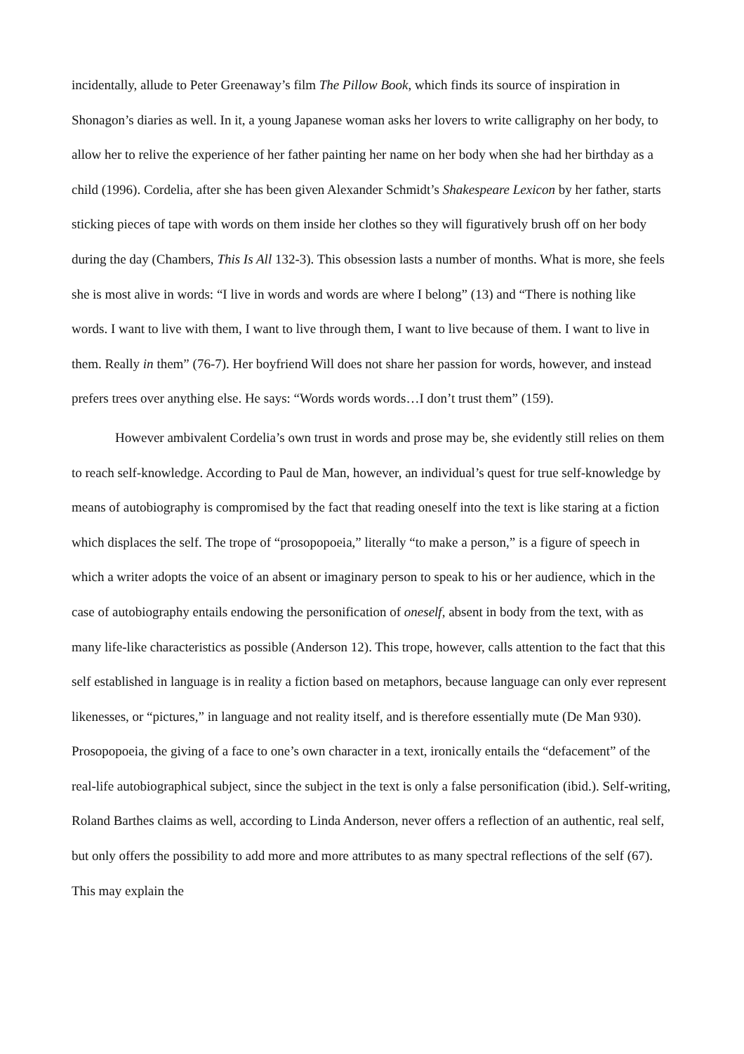incidentally, allude to Peter Greenaway’s film The Pillow Book, which finds its source of inspiration in Shonagon’s diaries as well. In it, a young Japanese woman asks her lovers to write calligraphy on her body, to allow her to relive the experience of her father painting her name on her body when she had her birthday as a child (1996). Cordelia, after she has been given Alexander Schmidt’s Shakespeare Lexicon by her father, starts sticking pieces of tape with words on them inside her clothes so they will figuratively brush off on her body during the day (Chambers, This Is All 132-3). This obsession lasts a number of months. What is more, she feels she is most alive in words: “I live in words and words are where I belong” (13) and “There is nothing like words. I want to live with them, I want to live through them, I want to live because of them. I want to live in them. Really in them” (76-7). Her boyfriend Will does not share her passion for words, however, and instead prefers trees over anything else. He says: “Words words words…I don’t trust them” (159).
However ambivalent Cordelia’s own trust in words and prose may be, she evidently still relies on them to reach self-knowledge. According to Paul de Man, however, an individual’s quest for true self-knowledge by means of autobiography is compromised by the fact that reading oneself into the text is like staring at a fiction which displaces the self. The trope of “prosopopoeia,” literally “to make a person,” is a figure of speech in which a writer adopts the voice of an absent or imaginary person to speak to his or her audience, which in the case of autobiography entails endowing the personification of oneself, absent in body from the text, with as many life-like characteristics as possible (Anderson 12). This trope, however, calls attention to the fact that this self established in language is in reality a fiction based on metaphors, because language can only ever represent likenesses, or “pictures,” in language and not reality itself, and is therefore essentially mute (De Man 930). Prosopopoeia, the giving of a face to one’s own character in a text, ironically entails the “defacement” of the real-life autobiographical subject, since the subject in the text is only a false personification (ibid.). Self-writing, Roland Barthes claims as well, according to Linda Anderson, never offers a reflection of an authentic, real self, but only offers the possibility to add more and more attributes to as many spectral reflections of the self (67). This may explain the